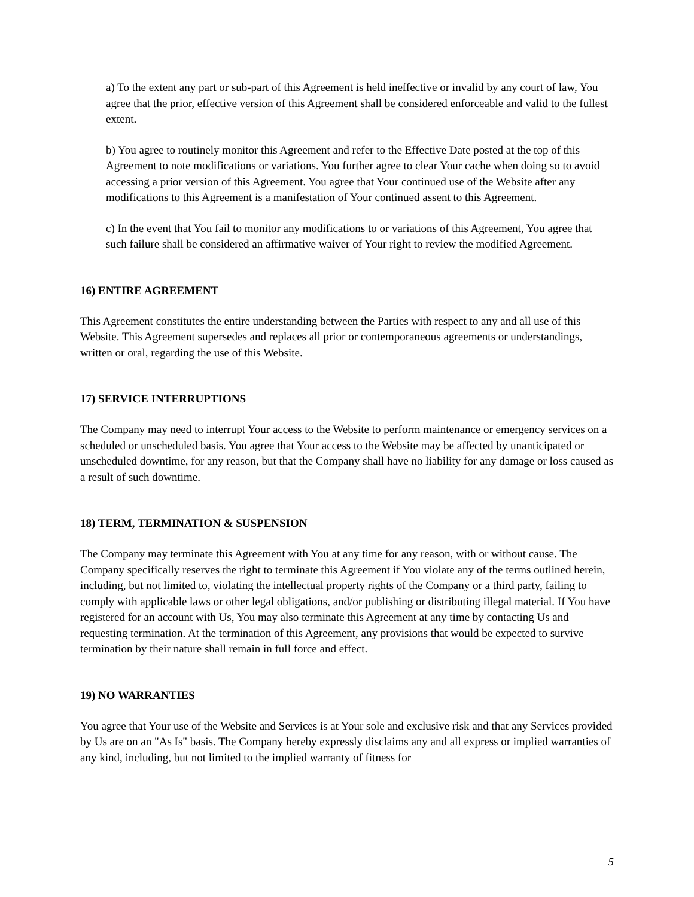a) To the extent any part or sub-part of this Agreement is held ineffective or invalid by any court of law, You agree that the prior, effective version of this Agreement shall be considered enforceable and valid to the fullest extent.
b) You agree to routinely monitor this Agreement and refer to the Effective Date posted at the top of this Agreement to note modifications or variations. You further agree to clear Your cache when doing so to avoid accessing a prior version of this Agreement. You agree that Your continued use of the Website after any modifications to this Agreement is a manifestation of Your continued assent to this Agreement.
c) In the event that You fail to monitor any modifications to or variations of this Agreement, You agree that such failure shall be considered an affirmative waiver of Your right to review the modified Agreement.
16) ENTIRE AGREEMENT
This Agreement constitutes the entire understanding between the Parties with respect to any and all use of this Website. This Agreement supersedes and replaces all prior or contemporaneous agreements or understandings, written or oral, regarding the use of this Website.
17) SERVICE INTERRUPTIONS
The Company may need to interrupt Your access to the Website to perform maintenance or emergency services on a scheduled or unscheduled basis. You agree that Your access to the Website may be affected by unanticipated or unscheduled downtime, for any reason, but that the Company shall have no liability for any damage or loss caused as a result of such downtime.
18) TERM, TERMINATION & SUSPENSION
The Company may terminate this Agreement with You at any time for any reason, with or without cause. The Company specifically reserves the right to terminate this Agreement if You violate any of the terms outlined herein, including, but not limited to, violating the intellectual property rights of the Company or a third party, failing to comply with applicable laws or other legal obligations, and/or publishing or distributing illegal material. If You have registered for an account with Us, You may also terminate this Agreement at any time by contacting Us and requesting termination. At the termination of this Agreement, any provisions that would be expected to survive termination by their nature shall remain in full force and effect.
19) NO WARRANTIES
You agree that Your use of the Website and Services is at Your sole and exclusive risk and that any Services provided by Us are on an "As Is" basis. The Company hereby expressly disclaims any and all express or implied warranties of any kind, including, but not limited to the implied warranty of fitness for
5